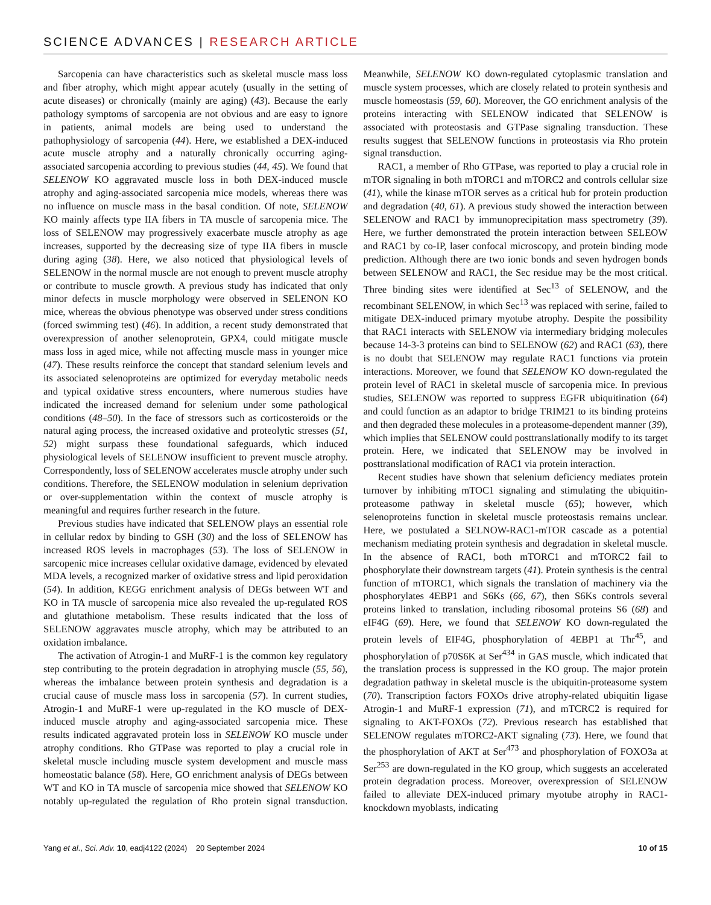SCIENCE ADVANCES | RESEARCH ARTICLE
Sarcopenia can have characteristics such as skeletal muscle mass loss and fiber atrophy, which might appear acutely (usually in the setting of acute diseases) or chronically (mainly are aging) (43). Because the early pathology symptoms of sarcopenia are not obvious and are easy to ignore in patients, animal models are being used to understand the pathophysiology of sarcopenia (44). Here, we established a DEX-induced acute muscle atrophy and a naturally chronically occurring aging-associated sarcopenia according to previous studies (44, 45). We found that SELENOW KO aggravated muscle loss in both DEX-induced muscle atrophy and aging-associated sarcopenia mice models, whereas there was no influence on muscle mass in the basal condition. Of note, SELENOW KO mainly affects type IIA fibers in TA muscle of sarcopenia mice. The loss of SELENOW may progressively exacerbate muscle atrophy as age increases, supported by the decreasing size of type IIA fibers in muscle during aging (38). Here, we also noticed that physiological levels of SELENOW in the normal muscle are not enough to prevent muscle atrophy or contribute to muscle growth. A previous study has indicated that only minor defects in muscle morphology were observed in SELENON KO mice, whereas the obvious phenotype was observed under stress conditions (forced swimming test) (46). In addition, a recent study demonstrated that overexpression of another selenoprotein, GPX4, could mitigate muscle mass loss in aged mice, while not affecting muscle mass in younger mice (47). These results reinforce the concept that standard selenium levels and its associated selenoproteins are optimized for everyday metabolic needs and typical oxidative stress encounters, where numerous studies have indicated the increased demand for selenium under some pathological conditions (48–50). In the face of stressors such as corticosteroids or the natural aging process, the increased oxidative and proteolytic stresses (51, 52) might surpass these foundational safeguards, which induced physiological levels of SELENOW insufficient to prevent muscle atrophy. Correspondently, loss of SELENOW accelerates muscle atrophy under such conditions. Therefore, the SELENOW modulation in selenium deprivation or over-supplementation within the context of muscle atrophy is meaningful and requires further research in the future.
Previous studies have indicated that SELENOW plays an essential role in cellular redox by binding to GSH (30) and the loss of SELENOW has increased ROS levels in macrophages (53). The loss of SELENOW in sarcopenic mice increases cellular oxidative damage, evidenced by elevated MDA levels, a recognized marker of oxidative stress and lipid peroxidation (54). In addition, KEGG enrichment analysis of DEGs between WT and KO in TA muscle of sarcopenia mice also revealed the up-regulated ROS and glutathione metabolism. These results indicated that the loss of SELENOW aggravates muscle atrophy, which may be attributed to an oxidation imbalance.
The activation of Atrogin-1 and MuRF-1 is the common key regulatory step contributing to the protein degradation in atrophying muscle (55, 56), whereas the imbalance between protein synthesis and degradation is a crucial cause of muscle mass loss in sarcopenia (57). In current studies, Atrogin-1 and MuRF-1 were up-regulated in the KO muscle of DEX-induced muscle atrophy and aging-associated sarcopenia mice. These results indicated aggravated protein loss in SELENOW KO muscle under atrophy conditions. Rho GTPase was reported to play a crucial role in skeletal muscle including muscle system development and muscle mass homeostatic balance (58). Here, GO enrichment analysis of DEGs between WT and KO in TA muscle of sarcopenia mice showed that SELENOW KO notably up-regulated the regulation of Rho protein signal transduction. Meanwhile, SELENOW KO down-regulated cytoplasmic translation and muscle system processes, which are closely related to protein synthesis and muscle homeostasis (59, 60). Moreover, the GO enrichment analysis of the proteins interacting with SELENOW indicated that SELENOW is associated with proteostasis and GTPase signaling transduction. These results suggest that SELENOW functions in proteostasis via Rho protein signal transduction.
RAC1, a member of Rho GTPase, was reported to play a crucial role in mTOR signaling in both mTORC1 and mTORC2 and controls cellular size (41), while the kinase mTOR serves as a critical hub for protein production and degradation (40, 61). A previous study showed the interaction between SELENOW and RAC1 by immunoprecipitation mass spectrometry (39). Here, we further demonstrated the protein interaction between SELEOW and RAC1 by co-IP, laser confocal microscopy, and protein binding mode prediction. Although there are two ionic bonds and seven hydrogen bonds between SELENOW and RAC1, the Sec residue may be the most critical. Three binding sites were identified at Sec<sup>13</sup> of SELENOW, and the recombinant SELENOW, in which Sec<sup>13</sup> was replaced with serine, failed to mitigate DEX-induced primary myotube atrophy. Despite the possibility that RAC1 interacts with SELENOW via intermediary bridging molecules because 14-3-3 proteins can bind to SELENOW (62) and RAC1 (63), there is no doubt that SELENOW may regulate RAC1 functions via protein interactions. Moreover, we found that SELENOW KO down-regulated the protein level of RAC1 in skeletal muscle of sarcopenia mice. In previous studies, SELENOW was reported to suppress EGFR ubiquitination (64) and could function as an adaptor to bridge TRIM21 to its binding proteins and then degraded these molecules in a proteasome-dependent manner (39), which implies that SELENOW could posttranslationally modify to its target protein. Here, we indicated that SELENOW may be involved in posttranslational modification of RAC1 via protein interaction.
Recent studies have shown that selenium deficiency mediates protein turnover by inhibiting mTOC1 signaling and stimulating the ubiquitin-proteasome pathway in skeletal muscle (65); however, which selenoproteins function in skeletal muscle proteostasis remains unclear. Here, we postulated a SELNOW-RAC1-mTOR cascade as a potential mechanism mediating protein synthesis and degradation in skeletal muscle. In the absence of RAC1, both mTORC1 and mTORC2 fail to phosphorylate their downstream targets (41). Protein synthesis is the central function of mTORC1, which signals the translation of machinery via the phosphorylates 4EBP1 and S6Ks (66, 67), then S6Ks controls several proteins linked to translation, including ribosomal proteins S6 (68) and eIF4G (69). Here, we found that SELENOW KO down-regulated the protein levels of EIF4G, phosphorylation of 4EBP1 at Thr<sup>45</sup>, and phosphorylation of p70S6K at Ser<sup>434</sup> in GAS muscle, which indicated that the translation process is suppressed in the KO group. The major protein degradation pathway in skeletal muscle is the ubiquitin-proteasome system (70). Transcription factors FOXOs drive atrophy-related ubiquitin ligase Atrogin-1 and MuRF-1 expression (71), and mTCRC2 is required for signaling to AKT-FOXOs (72). Previous research has established that SELENOW regulates mTORC2-AKT signaling (73). Here, we found that the phosphorylation of AKT at Ser<sup>473</sup> and phosphorylation of FOXO3a at Ser<sup>253</sup> are down-regulated in the KO group, which suggests an accelerated protein degradation process. Moreover, overexpression of SELENOW failed to alleviate DEX-induced primary myotube atrophy in RAC1-knockdown myoblasts, indicating
Yang et al., Sci. Adv. 10, eadj4122 (2024) 20 September 2024 10 of 15